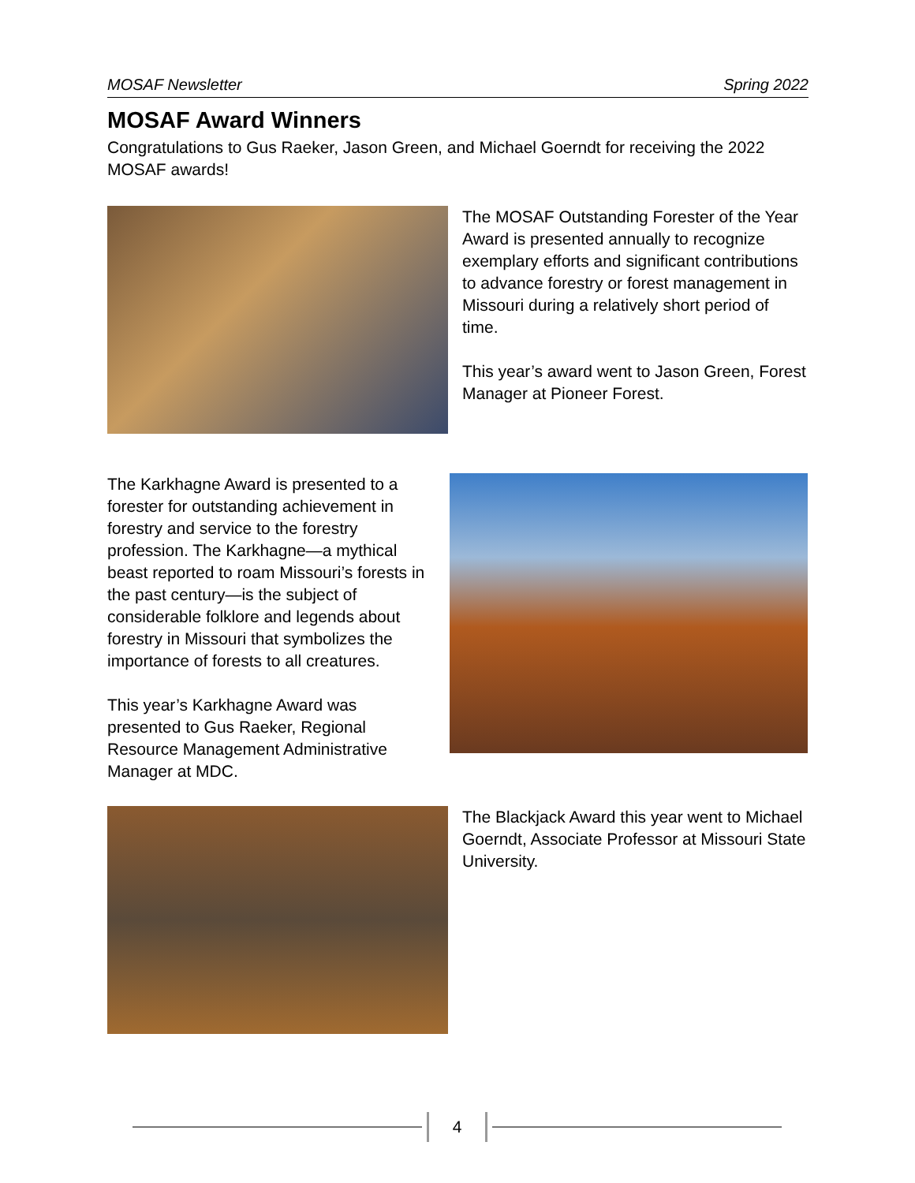MOSAF Newsletter Spring 2022
MOSAF Award Winners
Congratulations to Gus Raeker, Jason Green, and Michael Goerndt for receiving the 2022 MOSAF awards!
The MOSAF Outstanding Forester of the Year Award is presented annually to recognize exemplary efforts and significant contributions to advance forestry or forest management in Missouri during a relatively short period of time.
This year’s award went to Jason Green, Forest Manager at Pioneer Forest.
The Karkhagne Award is presented to a forester for outstanding achievement in forestry and service to the forestry profession. The Karkhagne—a mythical beast reported to roam Missouri’s forests in the past century—is the subject of considerable folklore and legends about forestry in Missouri that symbolizes the importance of forests to all creatures.
This year’s Karkhagne Award was presented to Gus Raeker, Regional Resource Management Administrative Manager at MDC.
The Blackjack Award this year went to Michael Goerndt, Associate Professor at Missouri State University.
4